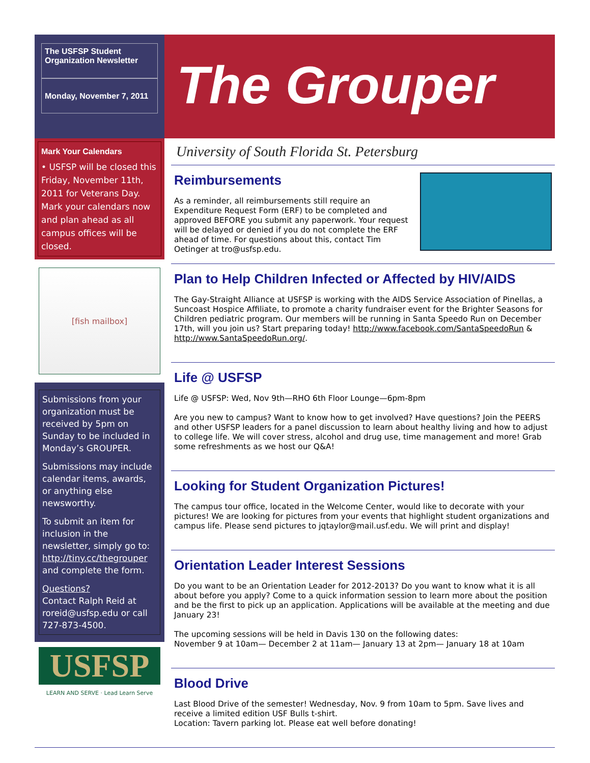The USFSP Student Organization Newsletter
Monday, November 7, 2011
The Grouper
Mark Your Calendars
• USFSP will be closed this Friday, November 11th, 2011 for Veterans Day. Mark your calendars now and plan ahead as all campus offices will be closed.
[fish mailbox]
Submissions from your organization must be received by 5pm on Sunday to be included in Monday’s GROUPER.
Submissions may include calendar items, awards, or anything else newsworthy.
To submit an item for inclusion in the newsletter, simply go to: http://tiny.cc/thegrouper and complete the form.
Questions?
Contact Ralph Reid at roreid@usfsp.edu or call 727-873-4500.
USFSP
LEARN AND SERVE · Lead Learn Serve
University of South Florida St. Petersburg
Reimbursements
As a reminder, all reimbursements still require an Expenditure Request Form (ERF) to be completed and approved BEFORE you submit any paperwork. Your request will be delayed or denied if you do not complete the ERF ahead of time. For questions about this, contact Tim Oetinger at tro@usfsp.edu.
Plan to Help Children Infected or Affected by HIV/AIDS
The Gay-Straight Alliance at USFSP is working with the AIDS Service Association of Pinellas, a Suncoast Hospice Affiliate, to promote a charity fundraiser event for the Brighter Seasons for Children pediatric program. Our members will be running in Santa Speedo Run on December 17th, will you join us? Start preparing today! http://www.facebook.com/SantaSpeedoRun & http://www.SantaSpeedoRun.org/.
Life @ USFSP
Life @ USFSP: Wed, Nov 9th—RHO 6th Floor Lounge—6pm-8pm
Are you new to campus? Want to know how to get involved? Have questions? Join the PEERS and other USFSP leaders for a panel discussion to learn about healthy living and how to adjust to college life. We will cover stress, alcohol and drug use, time management and more! Grab some refreshments as we host our Q&A!
Looking for Student Organization Pictures!
The campus tour office, located in the Welcome Center, would like to decorate with your pictures! We are looking for pictures from your events that highlight student organizations and campus life. Please send pictures to jqtaylor@mail.usf.edu. We will print and display!
Orientation Leader Interest Sessions
Do you want to be an Orientation Leader for 2012-2013? Do you want to know what it is all about before you apply? Come to a quick information session to learn more about the position and be the first to pick up an application. Applications will be available at the meeting and due January 23!
The upcoming sessions will be held in Davis 130 on the following dates:
November 9 at 10am— December 2 at 11am— January 13 at 2pm— January 18 at 10am
Blood Drive
Last Blood Drive of the semester! Wednesday, Nov. 9 from 10am to 5pm. Save lives and receive a limited edition USF Bulls t-shirt.
Location: Tavern parking lot. Please eat well before donating!